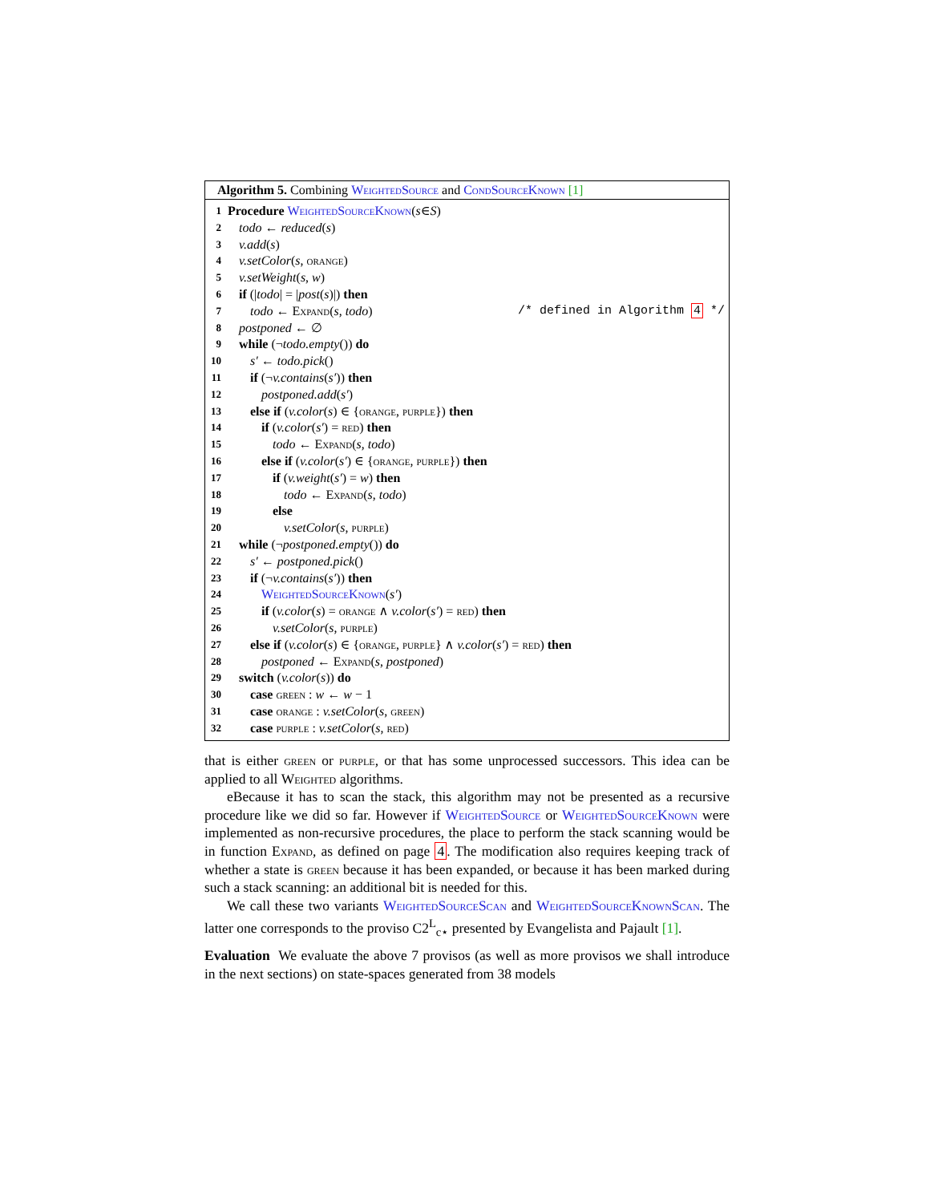Algorithm 5. Combining WeightedSource and CondSourceKnown [1]
1 Procedure WeightedSourceKnown (s ∈ S)
2 todo ← reduced(s)
3 v.add(s)
4 v.setColor(s, orange)
5 v.setWeight(s, w)
6 if (|todo| = |post(s)|) then
7 todo ← Expand(s, todo) /* defined in Algorithm 4 */
8 postponed ← ∅
9 while (¬todo.empty()) do
10 s′ ← todo.pick()
11 if (¬v.contains(s′)) then
12 postponed.add(s′)
13 else if (v.color(s) ∈ {orange, purple}) then
14 if (v.color(s′) = red) then
15 todo ← Expand(s, todo)
16 else if (v.color(s′) ∈ {orange, purple}) then
17 if (v.weight(s′) = w) then
18 todo ← Expand(s, todo)
19 else
20 v.setColor(s, purple)
21 while (¬postponed.empty()) do
22 s′ ← postponed.pick()
23 if (¬v.contains(s′)) then
24 WeightedSourceKnown(s′)
25 if (v.color(s) = orange ∧ v.color(s′) = red) then
26 v.setColor(s, purple)
27 else if (v.color(s) ∈ {orange, purple} ∧ v.color(s′) = red) then
28 postponed ← Expand(s, postponed)
29 switch (v.color(s)) do
30 case green : w ← w − 1
31 case orange : v.setColor(s, green)
32 case purple : v.setColor(s, red)
that is either green or purple, or that has some unprocessed successors. This idea can be applied to all Weighted algorithms.
eBecause it has to scan the stack, this algorithm may not be presented as a recursive procedure like we did so far. However if WeightedSource or WeightedSourceKnown were implemented as non-recursive procedures, the place to perform the stack scanning would be in function Expand, as defined on page 4. The modification also requires keeping track of whether a state is green because it has been expanded, or because it has been marked during such a stack scanning: an additional bit is needed for this.
We call these two variants WeightedSourceScan and WeightedSourceKnownScan. The latter one corresponds to the proviso C2<sup>L</sup><sub>c⋆</sub> presented by Evangelista and Pajault [1].
Evaluation We evaluate the above 7 provisos (as well as more provisos we shall introduce in the next sections) on state-spaces generated from 38 models